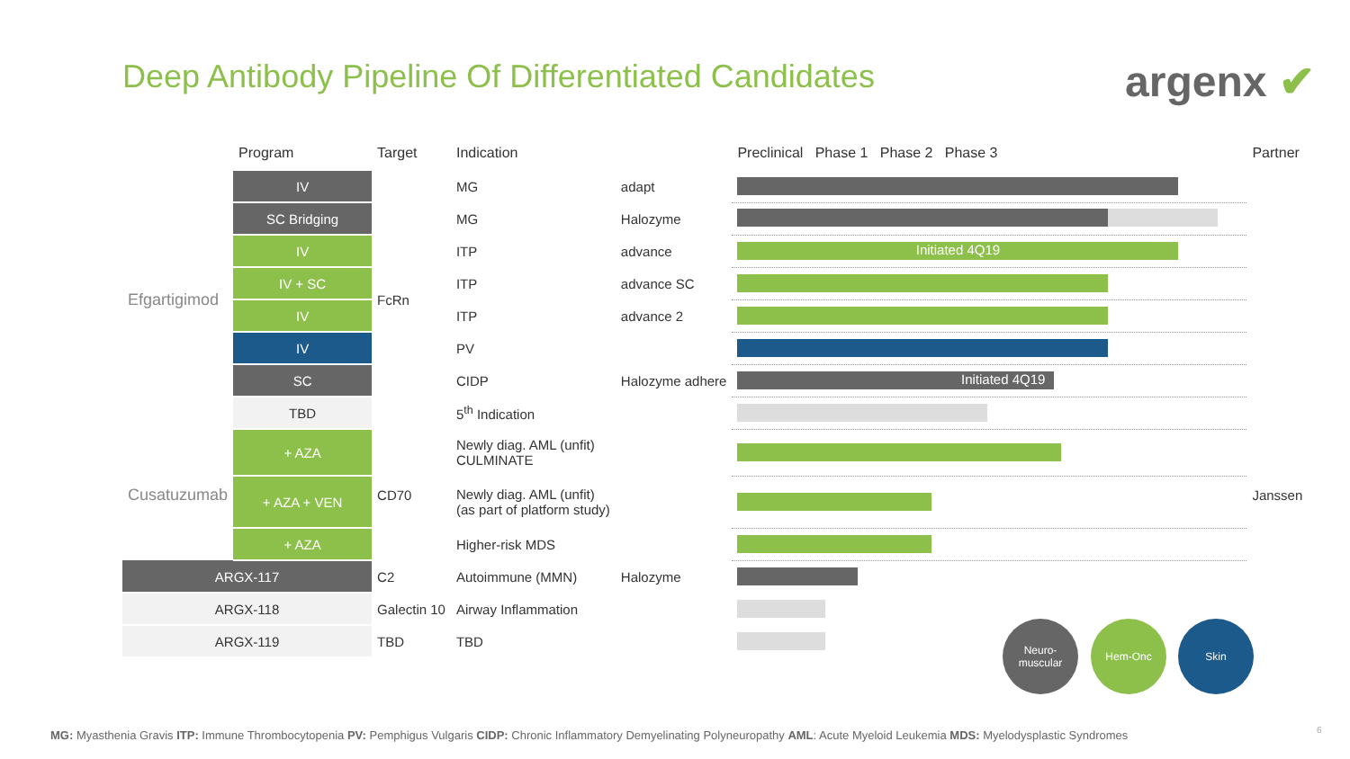Deep Antibody Pipeline Of Differentiated Candidates
argenx ✔
| | Program | Target | Indication | | Preclinical Phase 1 Phase 2 Phase 3 | Partner |
| --- | --- | --- | --- | --- | --- | --- |
| Efgartigimod | IV | FcRn | MG | adapt | | |
| | SC Bridging | | MG | Halozyme | | |
| | IV | | ITP | advance | Initiated 4Q19 | |
| | IV + SC | | ITP | advance SC | | |
| | IV | | ITP | advance 2 | | |
| | IV | | PV | | | |
| | SC | | CIDP | Halozyme adhere | Initiated 4Q19 | |
| | TBD | | 5<sup>th</sup> Indication | | | |
| Cusatuzumab | + AZA | CD70 | Newly diag. AML (unfit) CULMINATE | | | Janssen |
| | + AZA + VEN | | Newly diag. AML (unfit) (as part of platform study) | | | |
| | + AZA | | Higher-risk MDS | | | |
| ARGX-117 | | C2 | Autoimmune (MMN) | Halozyme | | |
| ARGX-118 | | Galectin 10 | Airway Inflammation | | | |
| ARGX-119 | | TBD | TBD | | | |
Neuro-
muscular
Hem-Onc Skin
MG: Myasthenia Gravis ITP: Immune Thrombocytopenia PV: Pemphigus Vulgaris CIDP: Chronic Inflammatory Demyelinating Polyneuropathy AML: Acute Myeloid Leukemia MDS: Myelodysplastic Syndromes
6